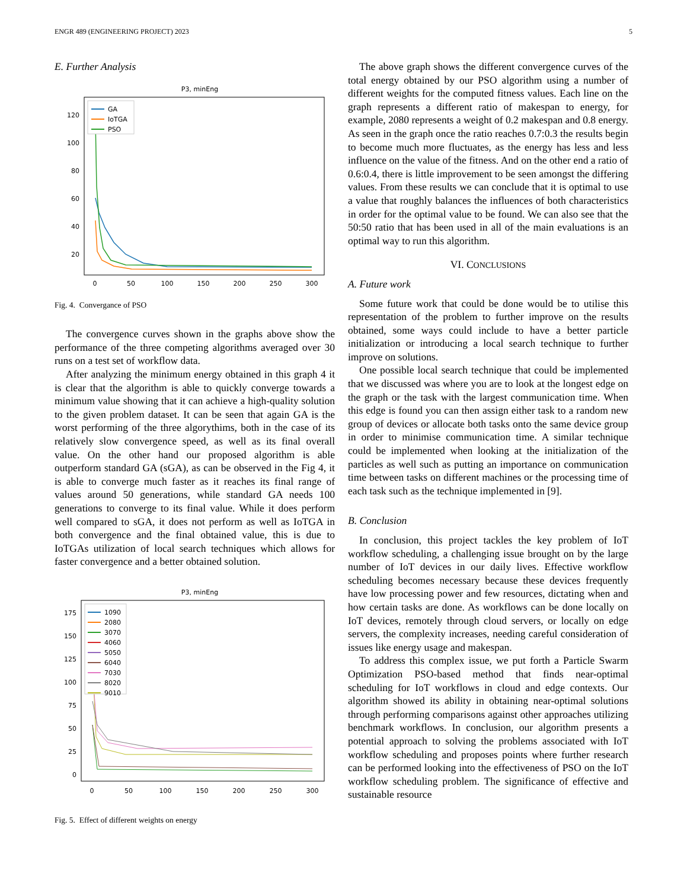ENGR 489 (ENGINEERING PROJECT) 2023 5
E. Further Analysis
P3, minEng
120
100
80
60
40
20
0
50
100
150
200
250
300
GA
IoTGA
PSO
Fig. 4. Convergance of PSO
The convergence curves shown in the graphs above show the performance of the three competing algorithms averaged over 30 runs on a test set of workflow data.
After analyzing the minimum energy obtained in this graph 4 it is clear that the algorithm is able to quickly converge towards a minimum value showing that it can achieve a high-quality solution to the given problem dataset. It can be seen that again GA is the worst performing of the three algorythims, both in the case of its relatively slow convergence speed, as well as its final overall value. On the other hand our proposed algorithm is able outperform standard GA (sGA), as can be observed in the Fig 4, it is able to converge much faster as it reaches its final range of values around 50 generations, while standard GA needs 100 generations to converge to its final value. While it does perform well compared to sGA, it does not perform as well as IoTGA in both convergence and the final obtained value, this is due to IoTGAs utilization of local search techniques which allows for faster convergence and a better obtained solution.
P3, minEng
175
150
125
100
75
50
25
0
0
50
100
150
200
250
300
1090
2080
3070
4060
5050
6040
7030
8020
9010
Fig. 5. Effect of different weights on energy
The above graph shows the different convergence curves of the total energy obtained by our PSO algorithm using a number of different weights for the computed fitness values. Each line on the graph represents a different ratio of makespan to energy, for example, 2080 represents a weight of 0.2 makespan and 0.8 energy. As seen in the graph once the ratio reaches 0.7:0.3 the results begin to become much more fluctuates, as the energy has less and less influence on the value of the fitness. And on the other end a ratio of 0.6:0.4, there is little improvement to be seen amongst the differing values. From these results we can conclude that it is optimal to use a value that roughly balances the influences of both characteristics in order for the optimal value to be found. We can also see that the 50:50 ratio that has been used in all of the main evaluations is an optimal way to run this algorithm.
VI. CONCLUSIONS
A. Future work
Some future work that could be done would be to utilise this representation of the problem to further improve on the results obtained, some ways could include to have a better particle initialization or introducing a local search technique to further improve on solutions.
One possible local search technique that could be implemented that we discussed was where you are to look at the longest edge on the graph or the task with the largest communication time. When this edge is found you can then assign either task to a random new group of devices or allocate both tasks onto the same device group in order to minimise communication time. A similar technique could be implemented when looking at the initialization of the particles as well such as putting an importance on communication time between tasks on different machines or the processing time of each task such as the technique implemented in [9].
B. Conclusion
In conclusion, this project tackles the key problem of IoT workflow scheduling, a challenging issue brought on by the large number of IoT devices in our daily lives. Effective workflow scheduling becomes necessary because these devices frequently have low processing power and few resources, dictating when and how certain tasks are done. As workflows can be done locally on IoT devices, remotely through cloud servers, or locally on edge servers, the complexity increases, needing careful consideration of issues like energy usage and makespan.
To address this complex issue, we put forth a Particle Swarm Optimization PSO-based method that finds near-optimal scheduling for IoT workflows in cloud and edge contexts. Our algorithm showed its ability in obtaining near-optimal solutions through performing comparisons against other approaches utilizing benchmark workflows. In conclusion, our algorithm presents a potential approach to solving the problems associated with IoT workflow scheduling and proposes points where further research can be performed looking into the effectiveness of PSO on the IoT workflow scheduling problem. The significance of effective and sustainable resource